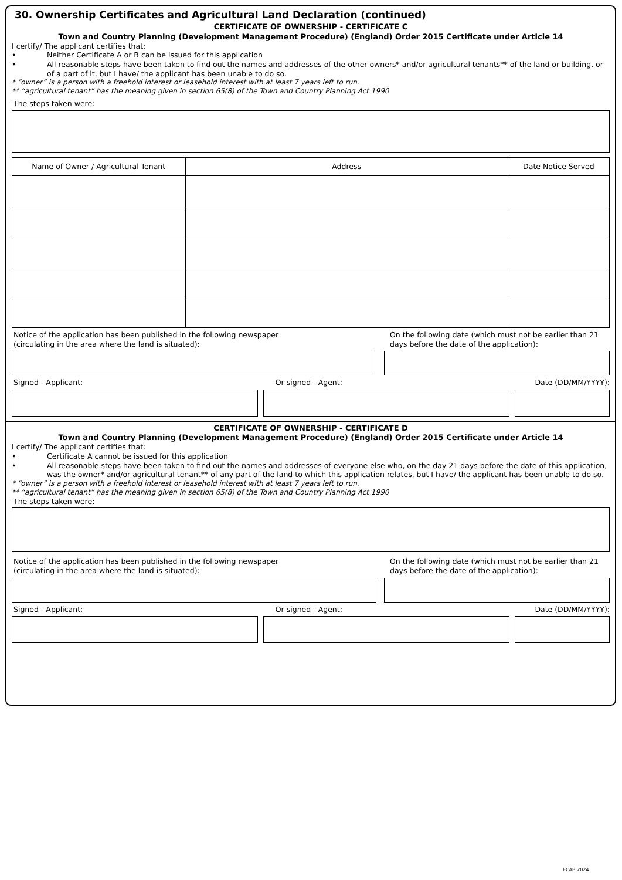30. Ownership Certificates and Agricultural Land Declaration (continued)
CERTIFICATE OF OWNERSHIP - CERTIFICATE C
Town and Country Planning (Development Management Procedure) (England) Order 2015 Certificate under Article 14
I certify/ The applicant certifies that:
• Neither Certificate A or B can be issued for this application
• All reasonable steps have been taken to find out the names and addresses of the other owners* and/or agricultural tenants** of the land or building, or of a part of it, but I have/ the applicant has been unable to do so.
* “owner” is a person with a freehold interest or leasehold interest with at least 7 years left to run.
** “agricultural tenant” has the meaning given in section 65(8) of the Town and Country Planning Act 1990
The steps taken were:
| Name of Owner / Agricultural Tenant | Address | Date Notice Served |
| --- | --- | --- |
Notice of the application has been published in the following newspaper
(circulating in the area where the land is situated):
On the following date (which must not be earlier than 21 days before the date of the application):
Signed - Applicant: Or signed - Agent: Date (DD/MM/YYYY):
CERTIFICATE OF OWNERSHIP - CERTIFICATE D
Town and Country Planning (Development Management Procedure) (England) Order 2015 Certificate under Article 14
I certify/ The applicant certifies that:
• Certificate A cannot be issued for this application
• All reasonable steps have been taken to find out the names and addresses of everyone else who, on the day 21 days before the date of this application, was the owner* and/or agricultural tenant** of any part of the land to which this application relates, but I have/ the applicant has been unable to do so.
* “owner” is a person with a freehold interest or leasehold interest with at least 7 years left to run.
** “agricultural tenant” has the meaning given in section 65(8) of the Town and Country Planning Act 1990
The steps taken were:
Notice of the application has been published in the following newspaper
(circulating in the area where the land is situated):
On the following date (which must not be earlier than 21 days before the date of the application):
Signed - Applicant: Or signed - Agent: Date (DD/MM/YYYY):
ECAB 2024